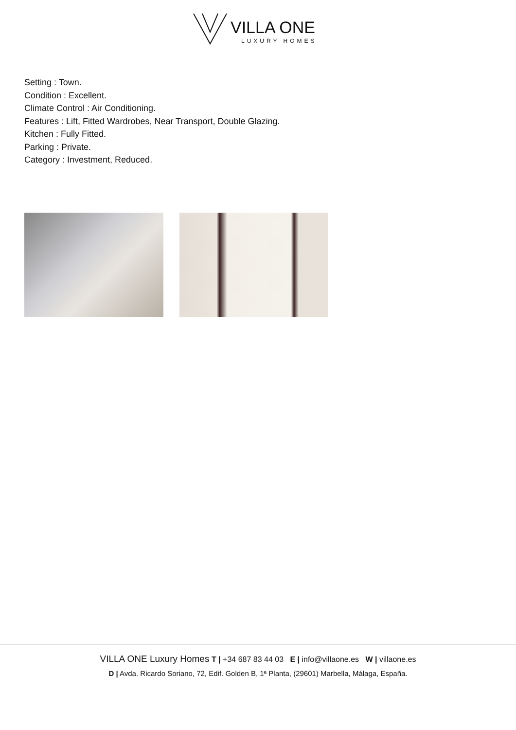VILLA ONE
LUXURY HOMES
Setting : Town.
Condition : Excellent.
Climate Control : Air Conditioning.
Features : Lift, Fitted Wardrobes, Near Transport, Double Glazing.
Kitchen : Fully Fitted.
Parking : Private.
Category : Investment, Reduced.
VILLA ONE Luxury Homes T | +34 687 83 44 03 E | info@villaone.es W | villaone.es
D | Avda. Ricardo Soriano, 72, Edif. Golden B, 1ª Planta, (29601) Marbella, Málaga, España.